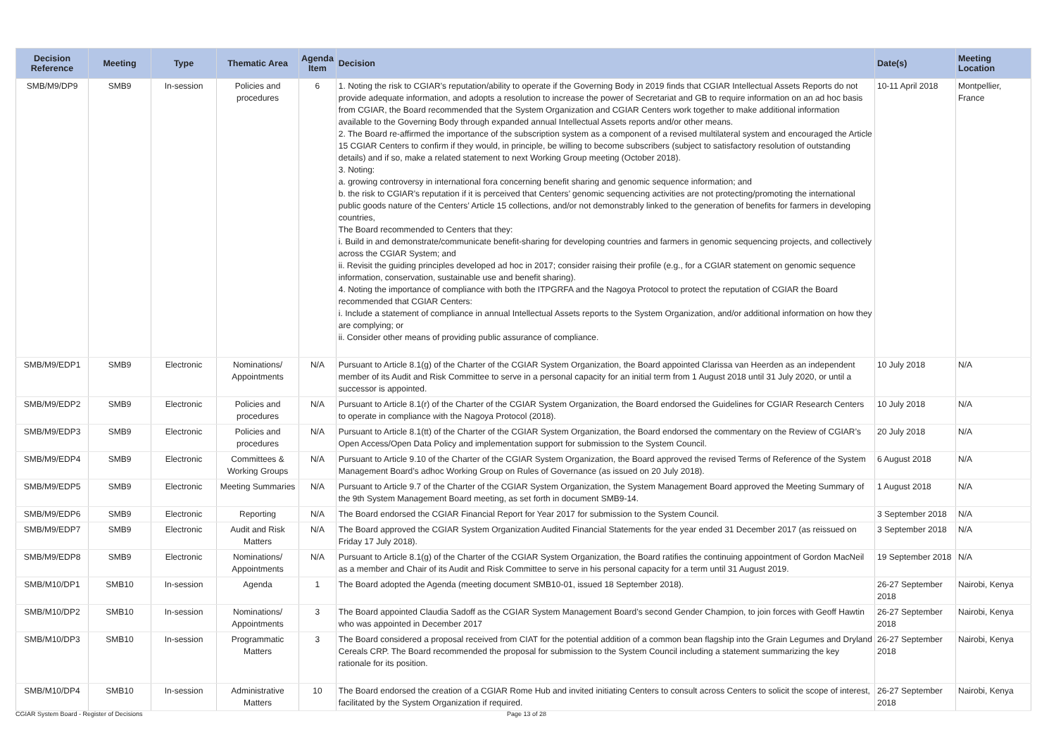| Decision Reference | Meeting | Type | Thematic Area | Agenda Item | Decision | Date(s) | Meeting Location |
| --- | --- | --- | --- | --- | --- | --- | --- |
| SMB/M9/DP9 | SMB9 | In-session | Policies and procedures | 6 | 1. Noting the risk to CGIAR’s reputation/ability to operate if the Governing Body in 2019 finds that CGIAR Intellectual Assets Reports do not provide adequate information, and adopts a resolution to increase the power of Secretariat and GB to require information on an ad hoc basis from CGIAR, the Board recommended that the System Organization and CGIAR Centers work together to make additional information available to the Governing Body through expanded annual Intellectual Assets reports and/or other means. 2. The Board re-affirmed the importance of the subscription system as a component of a revised multilateral system and encouraged the Article 15 CGIAR Centers to confirm if they would, in principle, be willing to become subscribers (subject to satisfactory resolution of outstanding details) and if so, make a related statement to next Working Group meeting (October 2018). 3. Noting: a. growing controversy in international fora concerning benefit sharing and genomic sequence information; and b. the risk to CGIAR’s reputation if it is perceived that Centers’ genomic sequencing activities are not protecting/promoting the international public goods nature of the Centers’ Article 15 collections, and/or not demonstrably linked to the generation of benefits for farmers in developing countries, The Board recommended to Centers that they: i. Build in and demonstrate/communicate benefit-sharing for developing countries and farmers in genomic sequencing projects, and collectively across the CGIAR System; and ii. Revisit the guiding principles developed ad hoc in 2017; consider raising their profile (e.g., for a CGIAR statement on genomic sequence information, conservation, sustainable use and benefit sharing). 4. Noting the importance of compliance with both the ITPGRFA and the Nagoya Protocol to protect the reputation of CGIAR the Board recommended that CGIAR Centers: i. Include a statement of compliance in annual Intellectual Assets reports to the System Organization, and/or additional information on how they are complying; or ii. Consider other means of providing public assurance of compliance. | 10-11 April 2018 | Montpellier, France |
| SMB/M9/EDP1 | SMB9 | Electronic | Nominations/ Appointments | N/A | Pursuant to Article 8.1(g) of the Charter of the CGIAR System Organization, the Board appointed Clarissa van Heerden as an independent member of its Audit and Risk Committee to serve in a personal capacity for an initial term from 1 August 2018 until 31 July 2020, or until a successor is appointed. | 10 July 2018 | N/A |
| SMB/M9/EDP2 | SMB9 | Electronic | Policies and procedures | N/A | Pursuant to Article 8.1(r) of the Charter of the CGIAR System Organization, the Board endorsed the Guidelines for CGIAR Research Centers to operate in compliance with the Nagoya Protocol (2018). | 10 July 2018 | N/A |
| SMB/M9/EDP3 | SMB9 | Electronic | Policies and procedures | N/A | Pursuant to Article 8.1(tt) of the Charter of the CGIAR System Organization, the Board endorsed the commentary on the Review of CGIAR’s Open Access/Open Data Policy and implementation support for submission to the System Council. | 20 July 2018 | N/A |
| SMB/M9/EDP4 | SMB9 | Electronic | Committees & Working Groups | N/A | Pursuant to Article 9.10 of the Charter of the CGIAR System Organization, the Board approved the revised Terms of Reference of the System Management Board’s adhoc Working Group on Rules of Governance (as issued on 20 July 2018). | 6 August 2018 | N/A |
| SMB/M9/EDP5 | SMB9 | Electronic | Meeting Summaries | N/A | Pursuant to Article 9.7 of the Charter of the CGIAR System Organization, the System Management Board approved the Meeting Summary of the 9th System Management Board meeting, as set forth in document SMB9-14. | 1 August 2018 | N/A |
| SMB/M9/EDP6 | SMB9 | Electronic | Reporting | N/A | The Board endorsed the CGIAR Financial Report for Year 2017 for submission to the System Council. | 3 September 2018 | N/A |
| SMB/M9/EDP7 | SMB9 | Electronic | Audit and Risk Matters | N/A | The Board approved the CGIAR System Organization Audited Financial Statements for the year ended 31 December 2017 (as reissued on Friday 17 July 2018). | 3 September 2018 | N/A |
| SMB/M9/EDP8 | SMB9 | Electronic | Nominations/ Appointments | N/A | Pursuant to Article 8.1(g) of the Charter of the CGIAR System Organization, the Board ratifies the continuing appointment of Gordon MacNeil as a member and Chair of its Audit and Risk Committee to serve in his personal capacity for a term until 31 August 2019. | 19 September 2018 | N/A |
| SMB/M10/DP1 | SMB10 | In-session | Agenda | 1 | The Board adopted the Agenda (meeting document SMB10-01, issued 18 September 2018). | 26-27 September 2018 | Nairobi, Kenya |
| SMB/M10/DP2 | SMB10 | In-session | Nominations/ Appointments | 3 | The Board appointed Claudia Sadoff as the CGIAR System Management Board’s second Gender Champion, to join forces with Geoff Hawtin who was appointed in December 2017 | 26-27 September 2018 | Nairobi, Kenya |
| SMB/M10/DP3 | SMB10 | In-session | Programmatic Matters | 3 | The Board considered a proposal received from CIAT for the potential addition of a common bean flagship into the Grain Legumes and Dryland Cereals CRP. The Board recommended the proposal for submission to the System Council including a statement summarizing the key rationale for its position. | 26-27 September 2018 | Nairobi, Kenya |
| SMB/M10/DP4 | SMB10 | In-session | Administrative Matters | 10 | The Board endorsed the creation of a CGIAR Rome Hub and invited initiating Centers to consult across Centers to solicit the scope of interest, facilitated by the System Organization if required. | 26-27 September 2018 | Nairobi, Kenya |
CGIAR System Board - Register of Decisions
Page 13 of 28